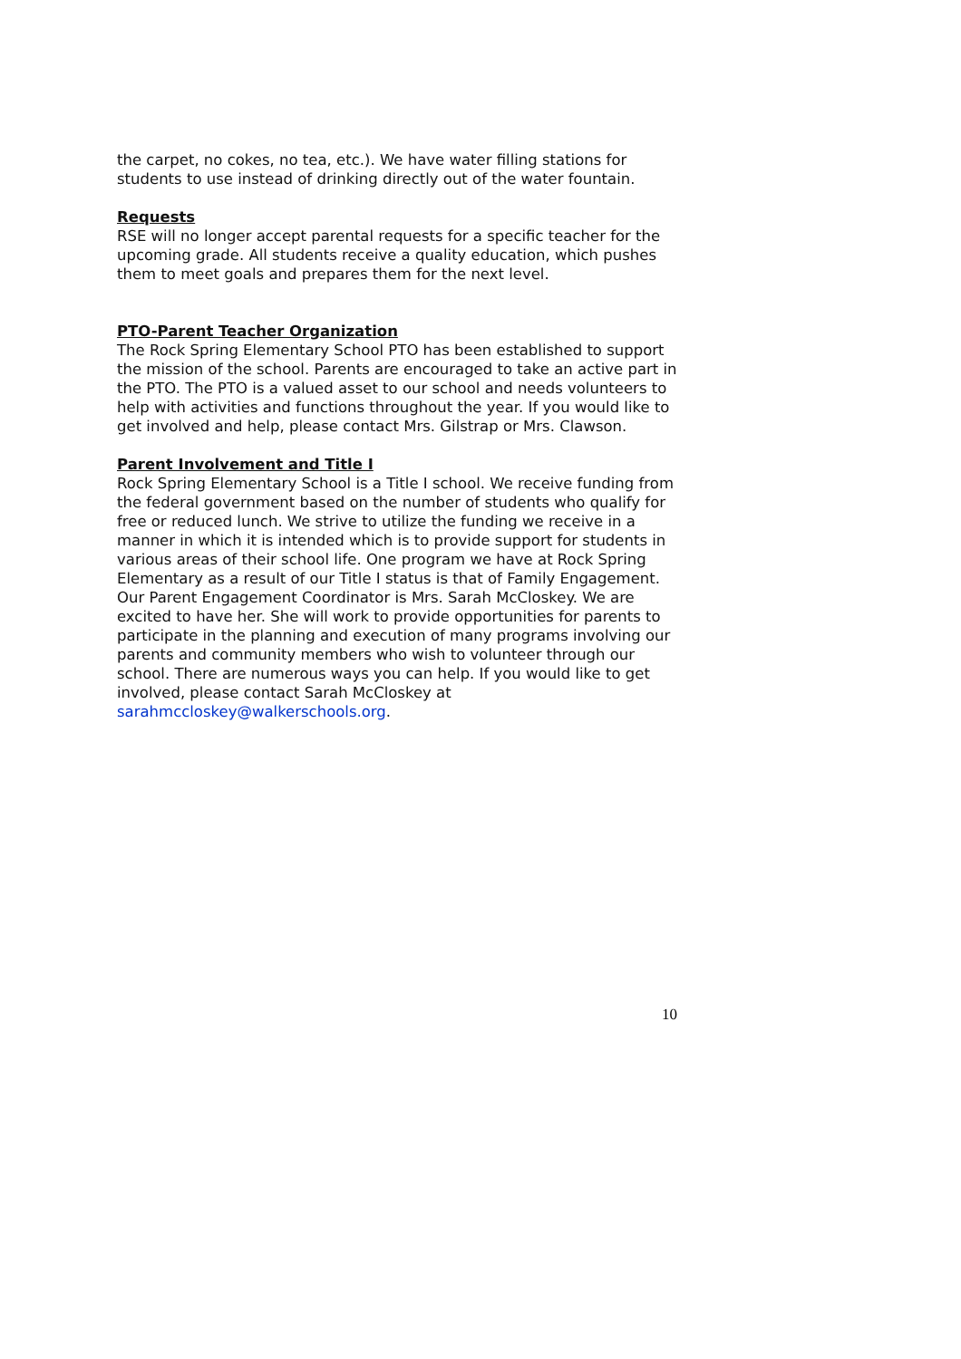the carpet, no cokes, no tea, etc.). We have water filling stations for students to use instead of drinking directly out of the water fountain.
Requests
RSE will no longer accept parental requests for a specific teacher for the upcoming grade. All students receive a quality education, which pushes them to meet goals and prepares them for the next level.
PTO-Parent Teacher Organization
The Rock Spring Elementary School PTO has been established to support the mission of the school. Parents are encouraged to take an active part in the PTO. The PTO is a valued asset to our school and needs volunteers to help with activities and functions throughout the year. If you would like to get involved and help, please contact Mrs. Gilstrap or Mrs. Clawson.
Parent Involvement and Title I
Rock Spring Elementary School is a Title I school. We receive funding from the federal government based on the number of students who qualify for free or reduced lunch. We strive to utilize the funding we receive in a manner in which it is intended which is to provide support for students in various areas of their school life. One program we have at Rock Spring Elementary as a result of our Title I status is that of Family Engagement. Our Parent Engagement Coordinator is Mrs. Sarah McCloskey. We are excited to have her. She will work to provide opportunities for parents to participate in the planning and execution of many programs involving our parents and community members who wish to volunteer through our school. There are numerous ways you can help. If you would like to get involved, please contact Sarah McCloskey at sarahmccloskey@walkerschools.org.
10